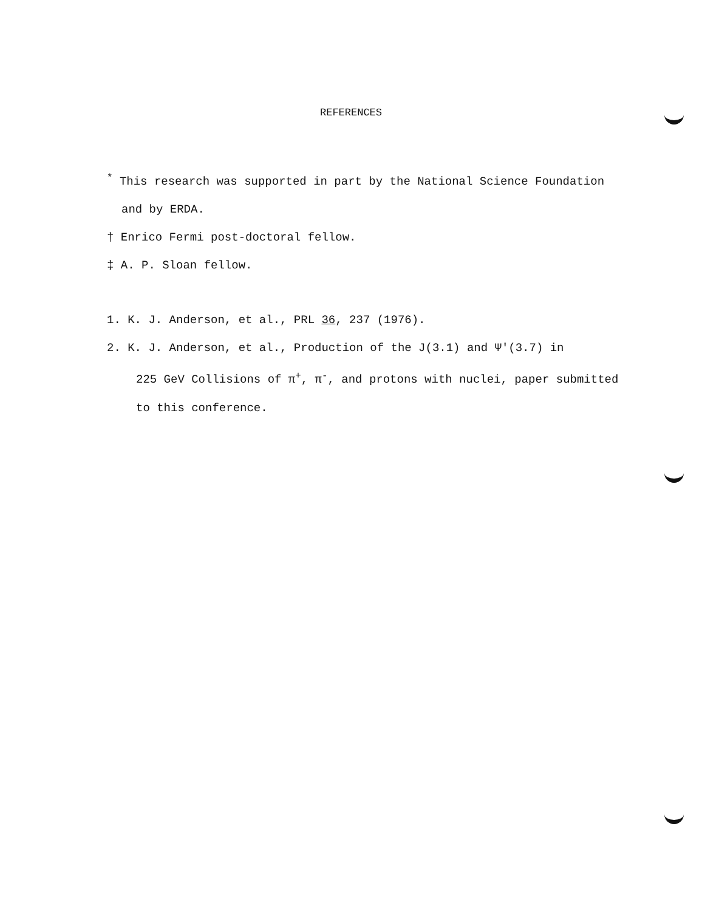REFERENCES
<sup>*</sup> This research was supported in part by the National Science Foundation
and by ERDA.
† Enrico Fermi post-doctoral fellow.
‡ A. P. Sloan fellow.
1. K. J. Anderson, et al., PRL 36, 237 (1976).
2. K. J. Anderson, et al., Production of the J(3.1) and Ψ'(3.7) in
225 GeV Collisions of π<sup>+</sup>, π<sup>-</sup>, and protons with nuclei, paper submitted
to this conference.